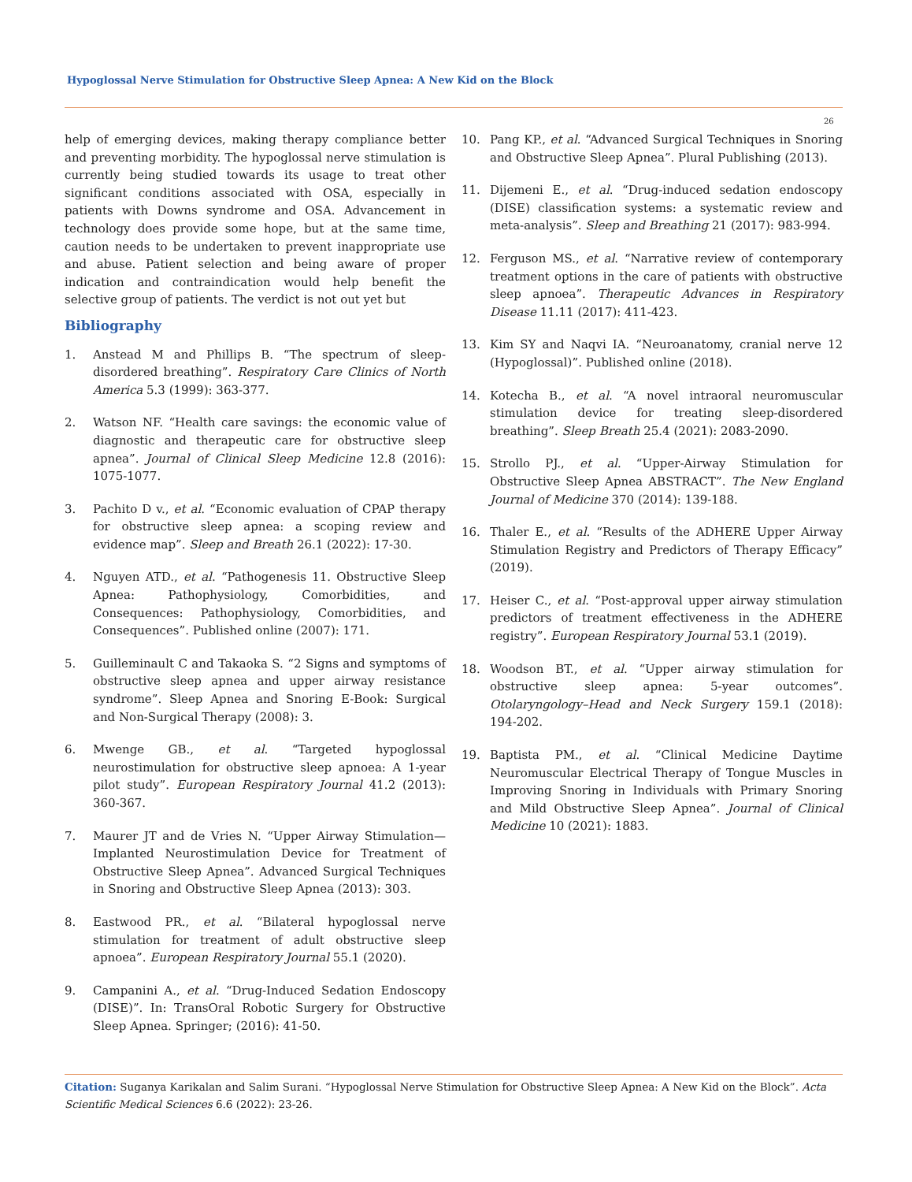Hypoglossal Nerve Stimulation for Obstructive Sleep Apnea: A New Kid on the Block
26
help of emerging devices, making therapy compliance better and preventing morbidity. The hypoglossal nerve stimulation is currently being studied towards its usage to treat other significant conditions associated with OSA, especially in patients with Downs syndrome and OSA. Advancement in technology does provide some hope, but at the same time, caution needs to be undertaken to prevent inappropriate use and abuse. Patient selection and being aware of proper indication and contraindication would help benefit the selective group of patients. The verdict is not out yet but
Bibliography
1. Anstead M and Phillips B. “The spectrum of sleep-disordered breathing”. Respiratory Care Clinics of North America 5.3 (1999): 363-377.
2. Watson NF. “Health care savings: the economic value of diagnostic and therapeutic care for obstructive sleep apnea”. Journal of Clinical Sleep Medicine 12.8 (2016): 1075-1077.
3. Pachito D v., et al. “Economic evaluation of CPAP therapy for obstructive sleep apnea: a scoping review and evidence map”. Sleep and Breath 26.1 (2022): 17-30.
4. Nguyen ATD., et al. “Pathogenesis 11. Obstructive Sleep Apnea: Pathophysiology, Comorbidities, and Consequences: Pathophysiology, Comorbidities, and Consequences”. Published online (2007): 171.
5. Guilleminault C and Takaoka S. “2 Signs and symptoms of obstructive sleep apnea and upper airway resistance syndrome”. Sleep Apnea and Snoring E-Book: Surgical and Non-Surgical Therapy (2008): 3.
6. Mwenge GB., et al. “Targeted hypoglossal neurostimulation for obstructive sleep apnoea: A 1-year pilot study”. European Respiratory Journal 41.2 (2013): 360-367.
7. Maurer JT and de Vries N. “Upper Airway Stimulation—Implanted Neurostimulation Device for Treatment of Obstructive Sleep Apnea”. Advanced Surgical Techniques in Snoring and Obstructive Sleep Apnea (2013): 303.
8. Eastwood PR., et al. “Bilateral hypoglossal nerve stimulation for treatment of adult obstructive sleep apnoea”. European Respiratory Journal 55.1 (2020).
9. Campanini A., et al. “Drug-Induced Sedation Endoscopy (DISE)”. In: TransOral Robotic Surgery for Obstructive Sleep Apnea. Springer; (2016): 41-50.
10. Pang KP., et al. “Advanced Surgical Techniques in Snoring and Obstructive Sleep Apnea”. Plural Publishing (2013).
11. Dijemeni E., et al. “Drug-induced sedation endoscopy (DISE) classification systems: a systematic review and meta-analysis”. Sleep and Breathing 21 (2017): 983-994.
12. Ferguson MS., et al. “Narrative review of contemporary treatment options in the care of patients with obstructive sleep apnoea”. Therapeutic Advances in Respiratory Disease 11.11 (2017): 411-423.
13. Kim SY and Naqvi IA. “Neuroanatomy, cranial nerve 12 (Hypoglossal)”. Published online (2018).
14. Kotecha B., et al. “A novel intraoral neuromuscular stimulation device for treating sleep-disordered breathing”. Sleep Breath 25.4 (2021): 2083-2090.
15. Strollo PJ., et al. “Upper-Airway Stimulation for Obstructive Sleep Apnea ABSTRACT”. The New England Journal of Medicine 370 (2014): 139-188.
16. Thaler E., et al. “Results of the ADHERE Upper Airway Stimulation Registry and Predictors of Therapy Efficacy” (2019).
17. Heiser C., et al. “Post-approval upper airway stimulation predictors of treatment effectiveness in the ADHERE registry”. European Respiratory Journal 53.1 (2019).
18. Woodson BT., et al. “Upper airway stimulation for obstructive sleep apnea: 5-year outcomes”. Otolaryngology–Head and Neck Surgery 159.1 (2018): 194-202.
19. Baptista PM., et al. “Clinical Medicine Daytime Neuromuscular Electrical Therapy of Tongue Muscles in Improving Snoring in Individuals with Primary Snoring and Mild Obstructive Sleep Apnea”. Journal of Clinical Medicine 10 (2021): 1883.
Citation: Suganya Karikalan and Salim Surani. “Hypoglossal Nerve Stimulation for Obstructive Sleep Apnea: A New Kid on the Block”. Acta Scientific Medical Sciences 6.6 (2022): 23-26.